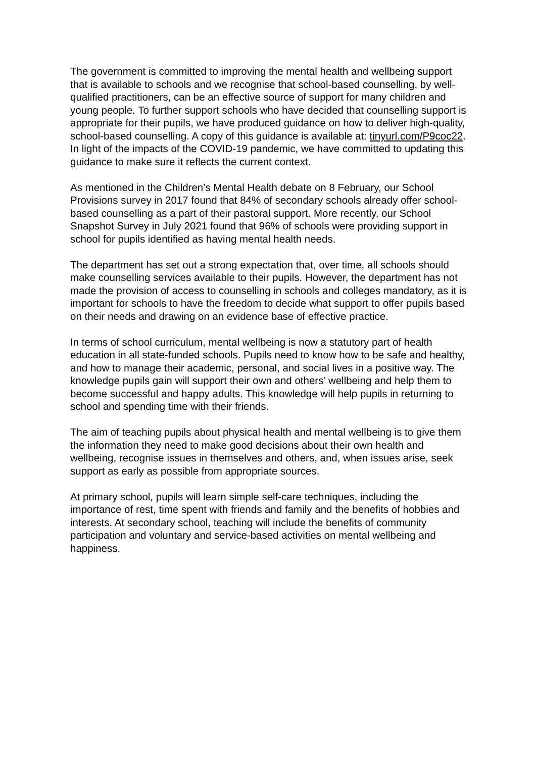The government is committed to improving the mental health and wellbeing support that is available to schools and we recognise that school-based counselling, by well-qualified practitioners, can be an effective source of support for many children and young people. To further support schools who have decided that counselling support is appropriate for their pupils, we have produced guidance on how to deliver high-quality, school-based counselling. A copy of this guidance is available at: tinyurl.com/P9coc22. In light of the impacts of the COVID-19 pandemic, we have committed to updating this guidance to make sure it reflects the current context.
As mentioned in the Children’s Mental Health debate on 8 February, our School Provisions survey in 2017 found that 84% of secondary schools already offer school-based counselling as a part of their pastoral support. More recently, our School Snapshot Survey in July 2021 found that 96% of schools were providing support in school for pupils identified as having mental health needs.
The department has set out a strong expectation that, over time, all schools should make counselling services available to their pupils. However, the department has not made the provision of access to counselling in schools and colleges mandatory, as it is important for schools to have the freedom to decide what support to offer pupils based on their needs and drawing on an evidence base of effective practice.
In terms of school curriculum, mental wellbeing is now a statutory part of health education in all state-funded schools. Pupils need to know how to be safe and healthy, and how to manage their academic, personal, and social lives in a positive way. The knowledge pupils gain will support their own and others’ wellbeing and help them to become successful and happy adults. This knowledge will help pupils in returning to school and spending time with their friends.
The aim of teaching pupils about physical health and mental wellbeing is to give them the information they need to make good decisions about their own health and wellbeing, recognise issues in themselves and others, and, when issues arise, seek support as early as possible from appropriate sources.
At primary school, pupils will learn simple self-care techniques, including the importance of rest, time spent with friends and family and the benefits of hobbies and interests. At secondary school, teaching will include the benefits of community participation and voluntary and service-based activities on mental wellbeing and happiness.